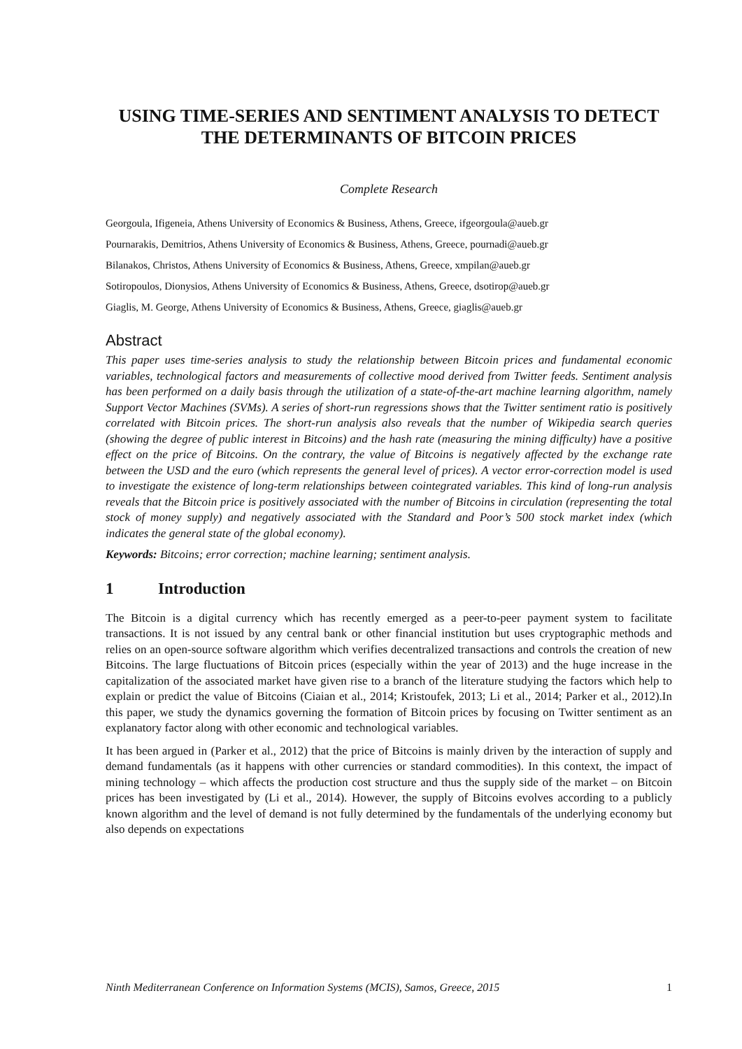USING TIME-SERIES AND SENTIMENT ANALYSIS TO DETECT THE DETERMINANTS OF BITCOIN PRICES
Complete Research
Georgoula, Ifigeneia, Athens University of Economics & Business, Athens, Greece, ifgeorgoula@aueb.gr
Pournarakis, Demitrios, Athens University of Economics & Business, Athens, Greece, pournadi@aueb.gr
Bilanakos, Christos, Athens University of Economics & Business, Athens, Greece, xmpilan@aueb.gr
Sotiropoulos, Dionysios, Athens University of Economics & Business, Athens, Greece, dsotirop@aueb.gr
Giaglis, M. George, Athens University of Economics & Business, Athens, Greece, giaglis@aueb.gr
Abstract
This paper uses time-series analysis to study the relationship between Bitcoin prices and fundamental economic variables, technological factors and measurements of collective mood derived from Twitter feeds. Sentiment analysis has been performed on a daily basis through the utilization of a state-of-the-art machine learning algorithm, namely Support Vector Machines (SVMs). A series of short-run regressions shows that the Twitter sentiment ratio is positively correlated with Bitcoin prices. The short-run analysis also reveals that the number of Wikipedia search queries (showing the degree of public interest in Bitcoins) and the hash rate (measuring the mining difficulty) have a positive effect on the price of Bitcoins. On the contrary, the value of Bitcoins is negatively affected by the exchange rate between the USD and the euro (which represents the general level of prices). A vector error-correction model is used to investigate the existence of long-term relationships between cointegrated variables. This kind of long-run analysis reveals that the Bitcoin price is positively associated with the number of Bitcoins in circulation (representing the total stock of money supply) and negatively associated with the Standard and Poor’s 500 stock market index (which indicates the general state of the global economy).
Keywords: Bitcoins; error correction; machine learning; sentiment analysis.
1 Introduction
The Bitcoin is a digital currency which has recently emerged as a peer-to-peer payment system to facilitate transactions. It is not issued by any central bank or other financial institution but uses cryptographic methods and relies on an open-source software algorithm which verifies decentralized transactions and controls the creation of new Bitcoins. The large fluctuations of Bitcoin prices (especially within the year of 2013) and the huge increase in the capitalization of the associated market have given rise to a branch of the literature studying the factors which help to explain or predict the value of Bitcoins (Ciaian et al., 2014; Kristoufek, 2013; Li et al., 2014; Parker et al., 2012).In this paper, we study the dynamics governing the formation of Bitcoin prices by focusing on Twitter sentiment as an explanatory factor along with other economic and technological variables.
It has been argued in (Parker et al., 2012) that the price of Bitcoins is mainly driven by the interaction of supply and demand fundamentals (as it happens with other currencies or standard commodities). In this context, the impact of mining technology – which affects the production cost structure and thus the supply side of the market – on Bitcoin prices has been investigated by (Li et al., 2014). However, the supply of Bitcoins evolves according to a publicly known algorithm and the level of demand is not fully determined by the fundamentals of the underlying economy but also depends on expectations
Ninth Mediterranean Conference on Information Systems (MCIS), Samos, Greece, 2015 1